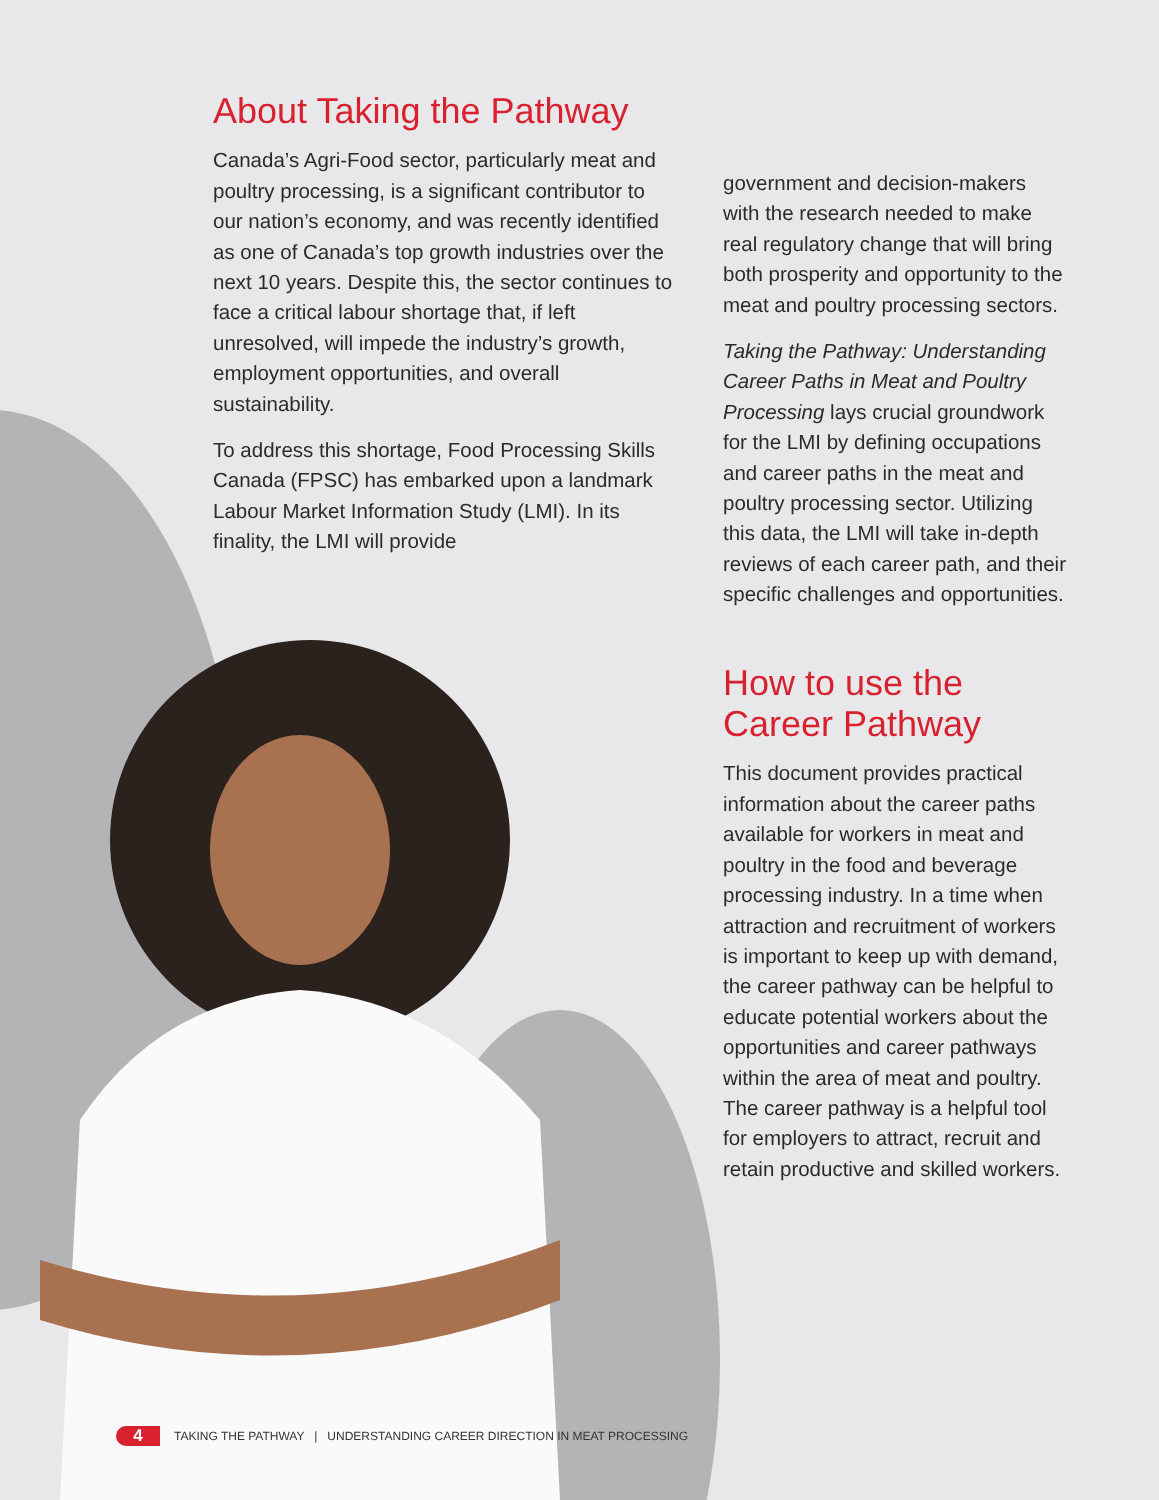About Taking the Pathway
Canada’s Agri-Food sector, particularly meat and poultry processing, is a significant contributor to our nation’s economy, and was recently identified as one of Canada’s top growth industries over the next 10 years. Despite this, the sector continues to face a critical labour shortage that, if left unresolved, will impede the industry’s growth, employment opportunities, and overall sustainability.
To address this shortage, Food Processing Skills Canada (FPSC) has embarked upon a landmark Labour Market Information Study (LMI). In its finality, the LMI will provide
government and decision-makers with the research needed to make real regulatory change that will bring both prosperity and opportunity to the meat and poultry processing sectors.
Taking the Pathway: Understanding Career Paths in Meat and Poultry Processing lays crucial groundwork for the LMI by defining occupations and career paths in the meat and poultry processing sector. Utilizing this data, the LMI will take in-depth reviews of each career path, and their specific challenges and opportunities.
How to use the Career Pathway
This document provides practical information about the career paths available for workers in meat and poultry in the food and beverage processing industry. In a time when attraction and recruitment of workers is important to keep up with demand, the career pathway can be helpful to educate potential workers about the opportunities and career pathways within the area of meat and poultry. The career pathway is a helpful tool for employers to attract, recruit and retain productive and skilled workers.
4 TAKING THE PATHWAY | UNDERSTANDING CAREER DIRECTION IN MEAT PROCESSING